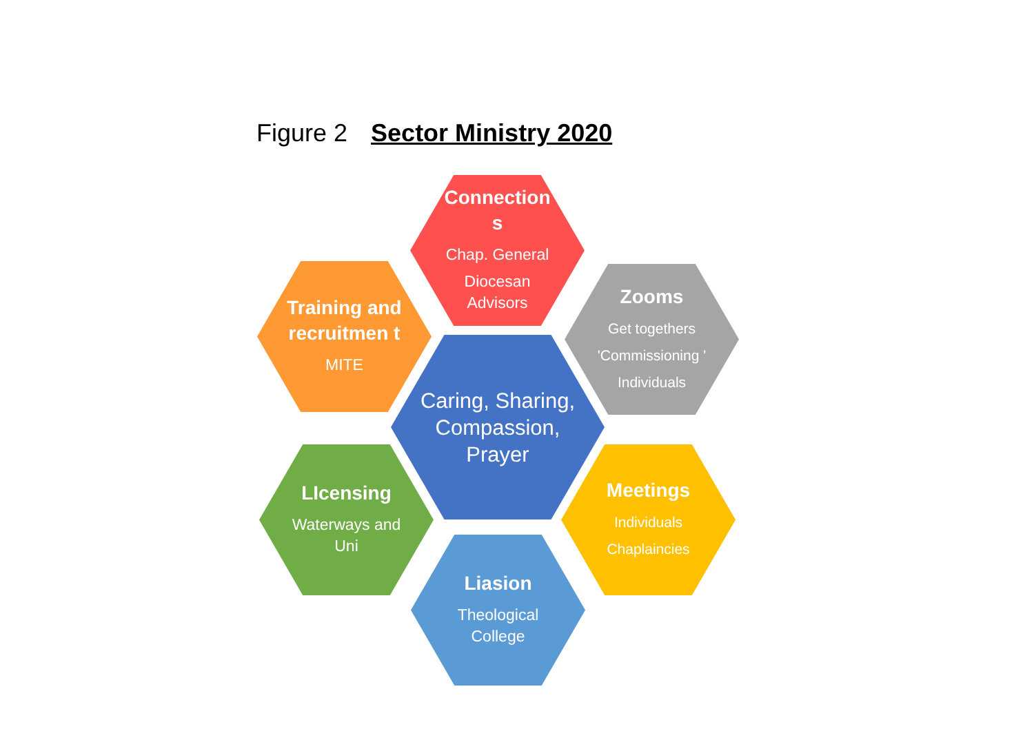Figure 2 Sector Ministry 2020
Connection s
Chap. General
Diocesan Advisors
Training and recruitmen t
MITE
Zooms
Get togethers
'Commissioning '
Individuals
Caring, Sharing, Compassion, Prayer
LIcensing
Waterways and Uni
Meetings
Individuals
Chaplaincies
Liasion
Theological College